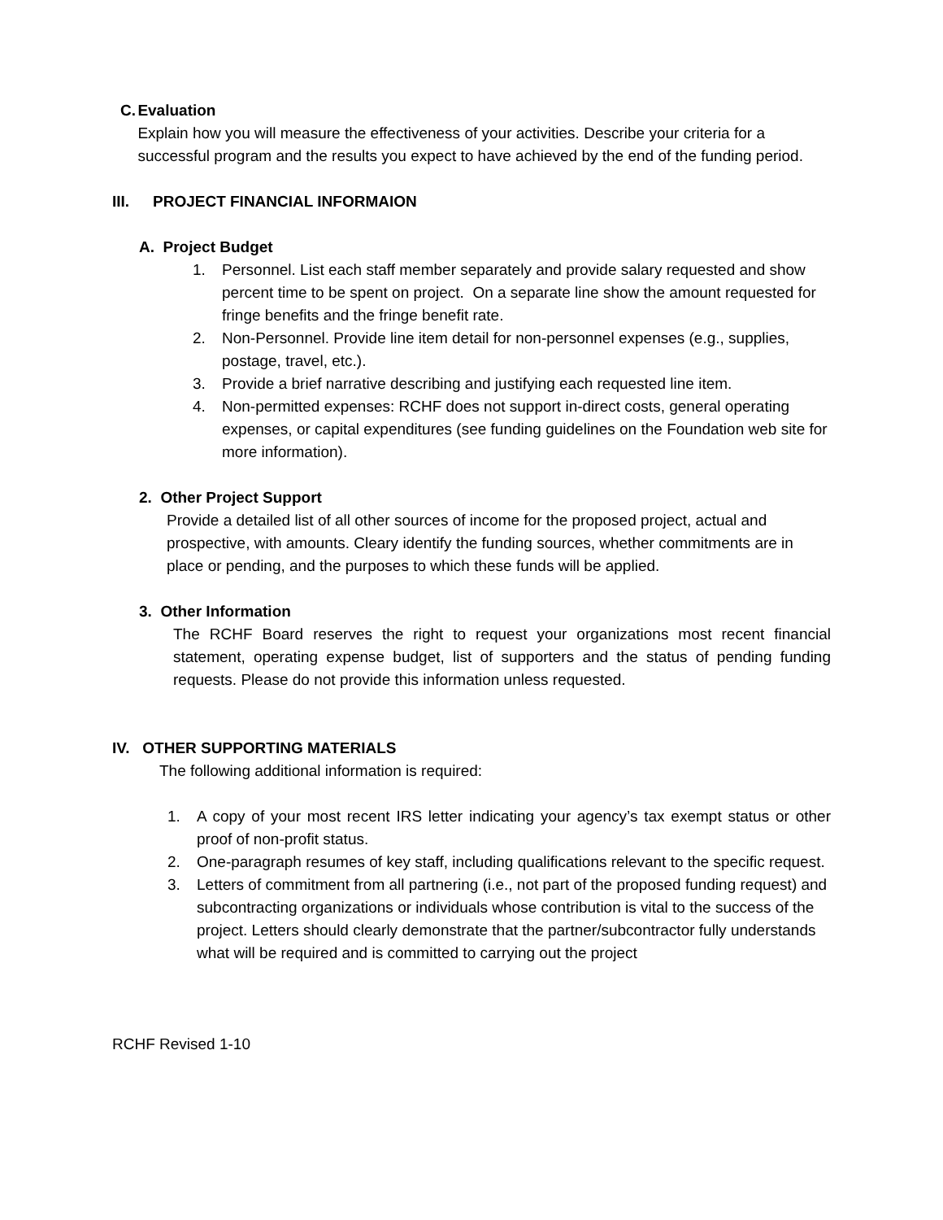C. Evaluation
Explain how you will measure the effectiveness of your activities. Describe your criteria for a successful program and the results you expect to have achieved by the end of the funding period.
III. PROJECT FINANCIAL INFORMAION
A. Project Budget
1. Personnel. List each staff member separately and provide salary requested and show percent time to be spent on project. On a separate line show the amount requested for fringe benefits and the fringe benefit rate.
2. Non-Personnel. Provide line item detail for non-personnel expenses (e.g., supplies, postage, travel, etc.).
3. Provide a brief narrative describing and justifying each requested line item.
4. Non-permitted expenses: RCHF does not support in-direct costs, general operating expenses, or capital expenditures (see funding guidelines on the Foundation web site for more information).
2. Other Project Support
Provide a detailed list of all other sources of income for the proposed project, actual and prospective, with amounts. Cleary identify the funding sources, whether commitments are in place or pending, and the purposes to which these funds will be applied.
3. Other Information
The RCHF Board reserves the right to request your organizations most recent financial statement, operating expense budget, list of supporters and the status of pending funding requests. Please do not provide this information unless requested.
IV. OTHER SUPPORTING MATERIALS
The following additional information is required:
1. A copy of your most recent IRS letter indicating your agency’s tax exempt status or other proof of non-profit status.
2. One-paragraph resumes of key staff, including qualifications relevant to the specific request.
3. Letters of commitment from all partnering (i.e., not part of the proposed funding request) and subcontracting organizations or individuals whose contribution is vital to the success of the project. Letters should clearly demonstrate that the partner/subcontractor fully understands what will be required and is committed to carrying out the project
RCHF Revised 1-10